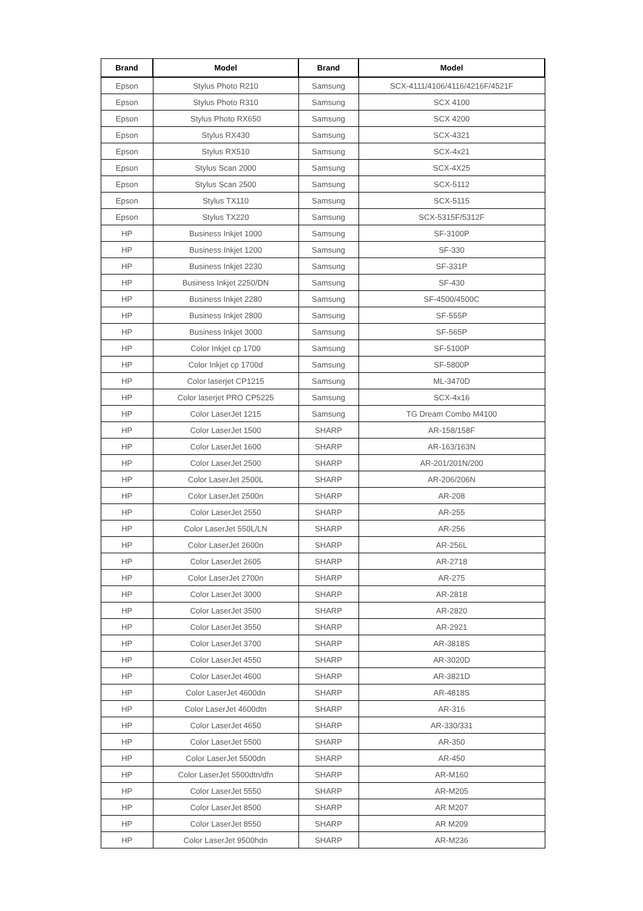| Brand | Model | Brand | Model |
| --- | --- | --- | --- |
| Epson | Stylus Photo R210 | Samsung | SCX-4111/4106/4116/4216F/4521F |
| Epson | Stylus Photo R310 | Samsung | SCX 4100 |
| Epson | Stylus Photo RX650 | Samsung | SCX 4200 |
| Epson | Stylus RX430 | Samsung | SCX-4321 |
| Epson | Stylus RX510 | Samsung | SCX-4x21 |
| Epson | Stylus Scan 2000 | Samsung | SCX-4X25 |
| Epson | Stylus Scan 2500 | Samsung | SCX-5112 |
| Epson | Stylus TX110 | Samsung | SCX-5115 |
| Epson | Stylus TX220 | Samsung | SCX-5315F/5312F |
| HP | Business Inkjet 1000 | Samsung | SF-3100P |
| HP | Business Inkjet 1200 | Samsung | SF-330 |
| HP | Business Inkjet 2230 | Samsung | SF-331P |
| HP | Business Inkjet 2250/DN | Samsung | SF-430 |
| HP | Business Inkjet 2280 | Samsung | SF-4500/4500C |
| HP | Business Inkjet 2800 | Samsung | SF-555P |
| HP | Business Inkjet 3000 | Samsung | SF-565P |
| HP | Color Inkjet cp 1700 | Samsung | SF-5100P |
| HP | Color Inkjet cp 1700d | Samsung | SF-5800P |
| HP | Color laserjet CP1215 | Samsung | ML-3470D |
| HP | Color laserjet PRO CP5225 | Samsung | SCX-4x16 |
| HP | Color LaserJet 1215 | Samsung | TG Dream Combo M4100 |
| HP | Color LaserJet 1500 | SHARP | AR-158/158F |
| HP | Color LaserJet 1600 | SHARP | AR-163/163N |
| HP | Color LaserJet 2500 | SHARP | AR-201/201N/200 |
| HP | Color LaserJet 2500L | SHARP | AR-206/206N |
| HP | Color LaserJet 2500n | SHARP | AR-208 |
| HP | Color LaserJet 2550 | SHARP | AR-255 |
| HP | Color LaserJet 550L/LN | SHARP | AR-256 |
| HP | Color LaserJet 2600n | SHARP | AR-256L |
| HP | Color LaserJet 2605 | SHARP | AR-2718 |
| HP | Color LaserJet 2700n | SHARP | AR-275 |
| HP | Color LaserJet 3000 | SHARP | AR-2818 |
| HP | Color LaserJet 3500 | SHARP | AR-2820 |
| HP | Color LaserJet 3550 | SHARP | AR-2921 |
| HP | Color LaserJet 3700 | SHARP | AR-3818S |
| HP | Color LaserJet 4550 | SHARP | AR-3020D |
| HP | Color LaserJet 4600 | SHARP | AR-3821D |
| HP | Color LaserJet 4600dn | SHARP | AR-4818S |
| HP | Color LaserJet 4600dtn | SHARP | AR-316 |
| HP | Color LaserJet 4650 | SHARP | AR-330/331 |
| HP | Color LaserJet 5500 | SHARP | AR-350 |
| HP | Color LaserJet 5500dn | SHARP | AR-450 |
| HP | Color LaserJet 5500dtn/dfn | SHARP | AR-M160 |
| HP | Color LaserJet 5550 | SHARP | AR-M205 |
| HP | Color LaserJet 8500 | SHARP | AR M207 |
| HP | Color LaserJet 8550 | SHARP | AR M209 |
| HP | Color LaserJet 9500hdn | SHARP | AR-M236 |